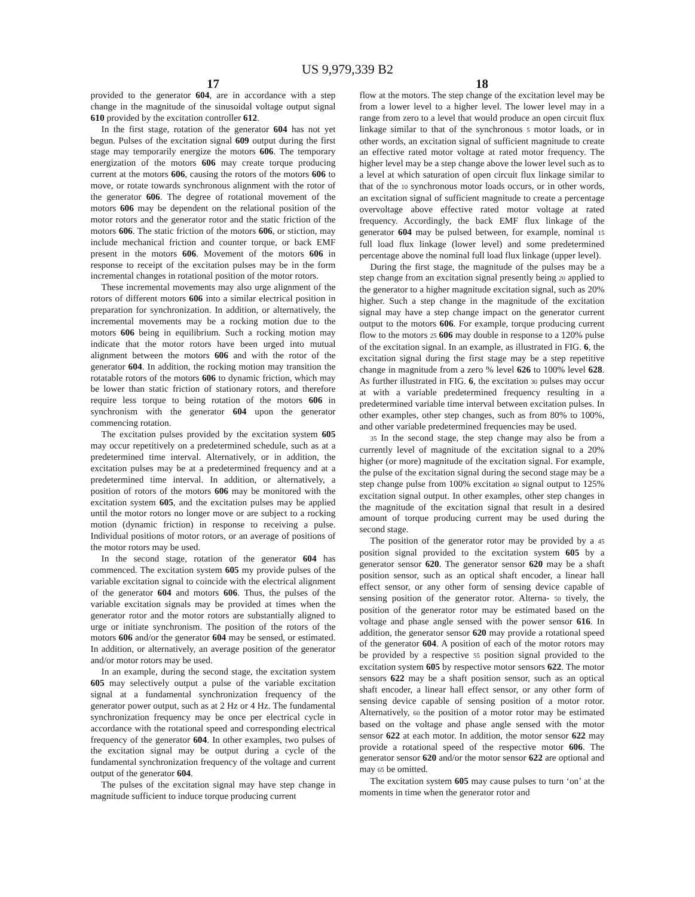US 9,979,339 B2
17
provided to the generator 604, are in accordance with a step change in the magnitude of the sinusoidal voltage output signal 610 provided by the excitation controller 612.
In the first stage, rotation of the generator 604 has not yet begun. Pulses of the excitation signal 609 output during the first stage may temporarily energize the motors 606. The temporary energization of the motors 606 may create torque producing current at the motors 606, causing the rotors of the motors 606 to move, or rotate towards synchronous alignment with the rotor of the generator 606. The degree of rotational movement of the motors 606 may be dependent on the relational position of the motor rotors and the generator rotor and the static friction of the motors 606. The static friction of the motors 606, or stiction, may include mechanical friction and counter torque, or back EMF present in the motors 606. Movement of the motors 606 in response to receipt of the excitation pulses may be in the form incremental changes in rotational position of the motor rotors.
These incremental movements may also urge alignment of the rotors of different motors 606 into a similar electrical position in preparation for synchronization. In addition, or alternatively, the incremental movements may be a rocking motion due to the motors 606 being in equilibrium. Such a rocking motion may indicate that the motor rotors have been urged into mutual alignment between the motors 606 and with the rotor of the generator 604. In addition, the rocking motion may transition the rotatable rotors of the motors 606 to dynamic friction, which may be lower than static friction of stationary rotors, and therefore require less torque to being rotation of the motors 606 in synchronism with the generator 604 upon the generator commencing rotation.
The excitation pulses provided by the excitation system 605 may occur repetitively on a predetermined schedule, such as at a predetermined time interval. Alternatively, or in addition, the excitation pulses may be at a predetermined frequency and at a predetermined time interval. In addition, or alternatively, a position of rotors of the motors 606 may be monitored with the excitation system 605, and the excitation pulses may be applied until the motor rotors no longer move or are subject to a rocking motion (dynamic friction) in response to receiving a pulse. Individual positions of motor rotors, or an average of positions of the motor rotors may be used.
In the second stage, rotation of the generator 604 has commenced. The excitation system 605 my provide pulses of the variable excitation signal to coincide with the electrical alignment of the generator 604 and motors 606. Thus, the pulses of the variable excitation signals may be provided at times when the generator rotor and the motor rotors are substantially aligned to urge or initiate synchronism. The position of the rotors of the motors 606 and/or the generator 604 may be sensed, or estimated. In addition, or alternatively, an average position of the generator and/or motor rotors may be used.
In an example, during the second stage, the excitation system 605 may selectively output a pulse of the variable excitation signal at a fundamental synchronization frequency of the generator power output, such as at 2 Hz or 4 Hz. The fundamental synchronization frequency may be once per electrical cycle in accordance with the rotational speed and corresponding electrical frequency of the generator 604. In other examples, two pulses of the excitation signal may be output during a cycle of the fundamental synchronization frequency of the voltage and current output of the generator 604.
The pulses of the excitation signal may have step change in magnitude sufficient to induce torque producing current
18
flow at the motors. The step change of the excitation level may be from a lower level to a higher level. The lower level may in a range from zero to a level that would produce an open circuit flux linkage similar to that of the synchronous 5 motor loads, or in other words, an excitation signal of sufficient magnitude to create an effective rated motor voltage at rated motor frequency. The higher level may be a step change above the lower level such as to a level at which saturation of open circuit flux linkage similar to that of the 10 synchronous motor loads occurs, or in other words, an excitation signal of sufficient magnitude to create a percentage overvoltage above effective rated motor voltage at rated frequency. Accordingly, the back EMF flux linkage of the generator 604 may be pulsed between, for example, nominal 15 full load flux linkage (lower level) and some predetermined percentage above the nominal full load flux linkage (upper level).
During the first stage, the magnitude of the pulses may be a step change from an excitation signal presently being 20 applied to the generator to a higher magnitude excitation signal, such as 20% higher. Such a step change in the magnitude of the excitation signal may have a step change impact on the generator current output to the motors 606. For example, torque producing current flow to the motors 25 606 may double in response to a 120% pulse of the excitation signal. In an example, as illustrated in FIG. 6, the excitation signal during the first stage may be a step repetitive change in magnitude from a zero % level 626 to 100% level 628. As further illustrated in FIG. 6, the excitation 30 pulses may occur at with a variable predetermined frequency resulting in a predetermined variable time interval between excitation pulses. In other examples, other step changes, such as from 80% to 100%, and other variable predetermined frequencies may be used.
35 In the second stage, the step change may also be from a currently level of magnitude of the excitation signal to a 20% higher (or more) magnitude of the excitation signal. For example, the pulse of the excitation signal during the second stage may be a step change pulse from 100% excitation 40 signal output to 125% excitation signal output. In other examples, other step changes in the magnitude of the excitation signal that result in a desired amount of torque producing current may be used during the second stage.
The position of the generator rotor may be provided by a 45 position signal provided to the excitation system 605 by a generator sensor 620. The generator sensor 620 may be a shaft position sensor, such as an optical shaft encoder, a linear hall effect sensor, or any other form of sensing device capable of sensing position of the generator rotor. Alterna- 50 tively, the position of the generator rotor may be estimated based on the voltage and phase angle sensed with the power sensor 616. In addition, the generator sensor 620 may provide a rotational speed of the generator 604. A position of each of the motor rotors may be provided by a respective 55 position signal provided to the excitation system 605 by respective motor sensors 622. The motor sensors 622 may be a shaft position sensor, such as an optical shaft encoder, a linear hall effect sensor, or any other form of sensing device capable of sensing position of a motor rotor. Alternatively, 60 the position of a motor rotor may be estimated based on the voltage and phase angle sensed with the motor sensor 622 at each motor. In addition, the motor sensor 622 may provide a rotational speed of the respective motor 606. The generator sensor 620 and/or the motor sensor 622 are optional and may 65 be omitted.
The excitation system 605 may cause pulses to turn ‘on’ at the moments in time when the generator rotor and